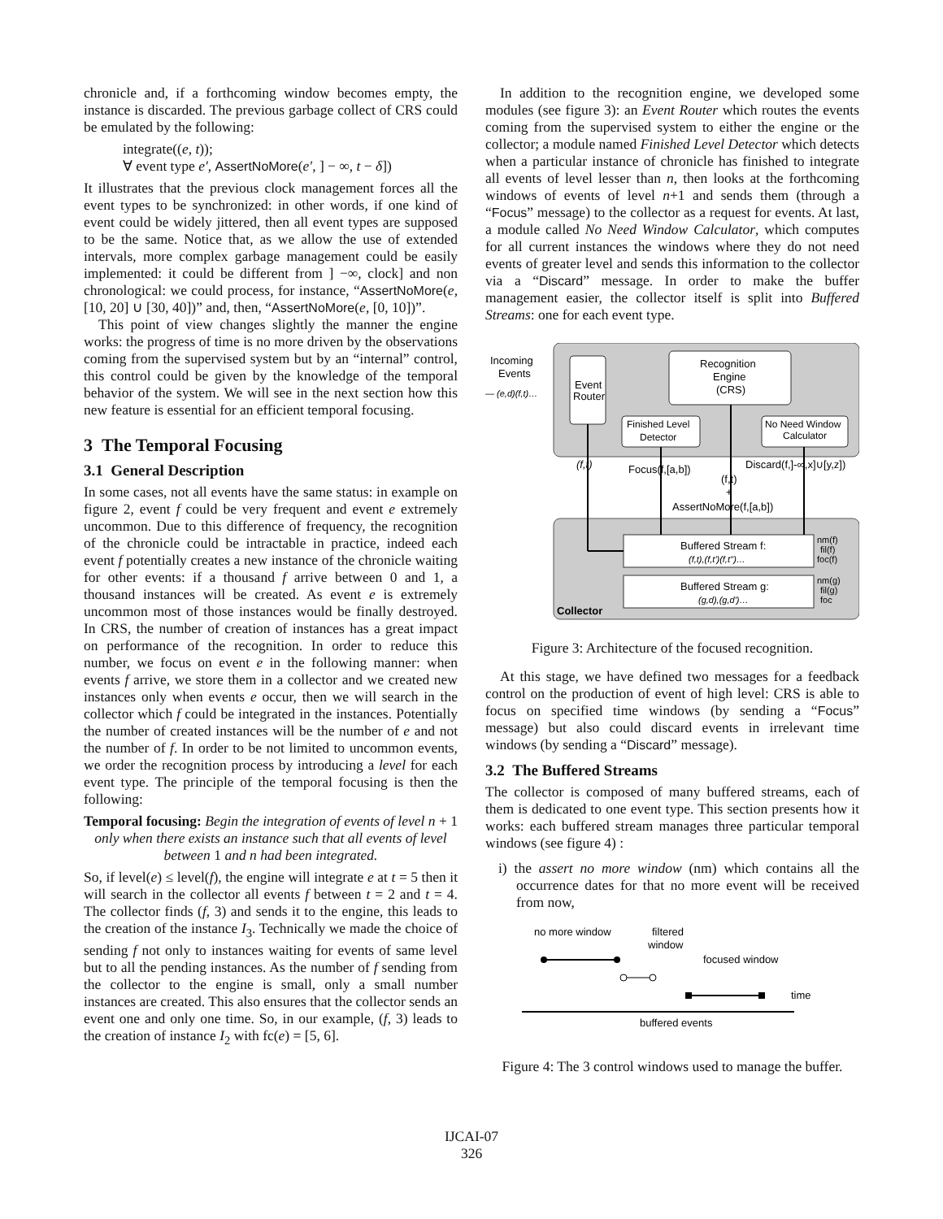chronicle and, if a forthcoming window becomes empty, the instance is discarded. The previous garbage collect of CRS could be emulated by the following:
integrate((e, t));
∀ event type e′, AssertNoMore(e′, ] − ∞, t − δ])
It illustrates that the previous clock management forces all the event types to be synchronized: in other words, if one kind of event could be widely jittered, then all event types are supposed to be the same. Notice that, as we allow the use of extended intervals, more complex garbage management could be easily implemented: it could be different from ] −∞, clock] and non chronological: we could process, for instance, “AssertNoMore(e, [10, 20] ∪ [30, 40])” and, then, “AssertNoMore(e, [0, 10])”.
This point of view changes slightly the manner the engine works: the progress of time is no more driven by the observations coming from the supervised system but by an “internal” control, this control could be given by the knowledge of the temporal behavior of the system. We will see in the next section how this new feature is essential for an efficient temporal focusing.
3 The Temporal Focusing
3.1 General Description
In some cases, not all events have the same status: in example on figure 2, event f could be very frequent and event e extremely uncommon. Due to this difference of frequency, the recognition of the chronicle could be intractable in practice, indeed each event f potentially creates a new instance of the chronicle waiting for other events: if a thousand f arrive between 0 and 1, a thousand instances will be created. As event e is extremely uncommon most of those instances would be finally destroyed. In CRS, the number of creation of instances has a great impact on performance of the recognition. In order to reduce this number, we focus on event e in the following manner: when events f arrive, we store them in a collector and we created new instances only when events e occur, then we will search in the collector which f could be integrated in the instances. Potentially the number of created instances will be the number of e and not the number of f. In order to be not limited to uncommon events, we order the recognition process by introducing a level for each event type. The principle of the temporal focusing is then the following:
Temporal focusing: Begin the integration of events of level n + 1 only when there exists an instance such that all events of level between 1 and n had been integrated.
So, if level(e) ≤ level(f), the engine will integrate e at t = 5 then it will search in the collector all events f between t = 2 and t = 4. The collector finds (f, 3) and sends it to the engine, this leads to the creation of the instance I<sub>3</sub>. Technically we made the choice of sending f not only to instances waiting for events of same level but to all the pending instances. As the number of f sending from the collector to the engine is small, only a small number instances are created. This also ensures that the collector sends an event one and only one time. So, in our example, (f, 3) leads to the creation of instance I<sub>2</sub> with fc(e) = [5, 6].
In addition to the recognition engine, we developed some modules (see figure 3): an Event Router which routes the events coming from the supervised system to either the engine or the collector; a module named Finished Level Detector which detects when a particular instance of chronicle has finished to integrate all events of level lesser than n, then looks at the forthcoming windows of events of level n+1 and sends them (through a “Focus” message) to the collector as a request for events. At last, a module called No Need Window Calculator, which computes for all current instances the windows where they do not need events of greater level and sends this information to the collector via a “Discard” message. In order to make the buffer management easier, the collector itself is split into Buffered Streams: one for each event type.
Incoming
Events
— (e,d)(f,t)…
Event
Router
Recognition
Engine
(CRS)
Finished Level
Detector
No Need Window
Calculator
(f,t)
Focus(f,[a,b])
(f,t)
+
AssertNoMore(f,[a,b])
Discard(f,]-∞,x]∪[y,z])
Buffered Stream f:
(f,t),(f,t')(f,t'')…
Buffered Stream g:
(g,d),(g,d')…
nm(f)
fil(f)
foc(f)
nm(g)
fil(g)
foc
Collector
Figure 3: Architecture of the focused recognition.
At this stage, we have defined two messages for a feedback control on the production of event of high level: CRS is able to focus on specified time windows (by sending a “Focus” message) but also could discard events in irrelevant time windows (by sending a “Discard” message).
3.2 The Buffered Streams
The collector is composed of many buffered streams, each of them is dedicated to one event type. This section presents how it works: each buffered stream manages three particular temporal windows (see figure 4) :
i) the assert no more window (nm) which contains all the occurrence dates for that no more event will be received from now,
no more window
filtered
window
focused window
time
buffered events
Figure 4: The 3 control windows used to manage the buffer.
IJCAI-07
326